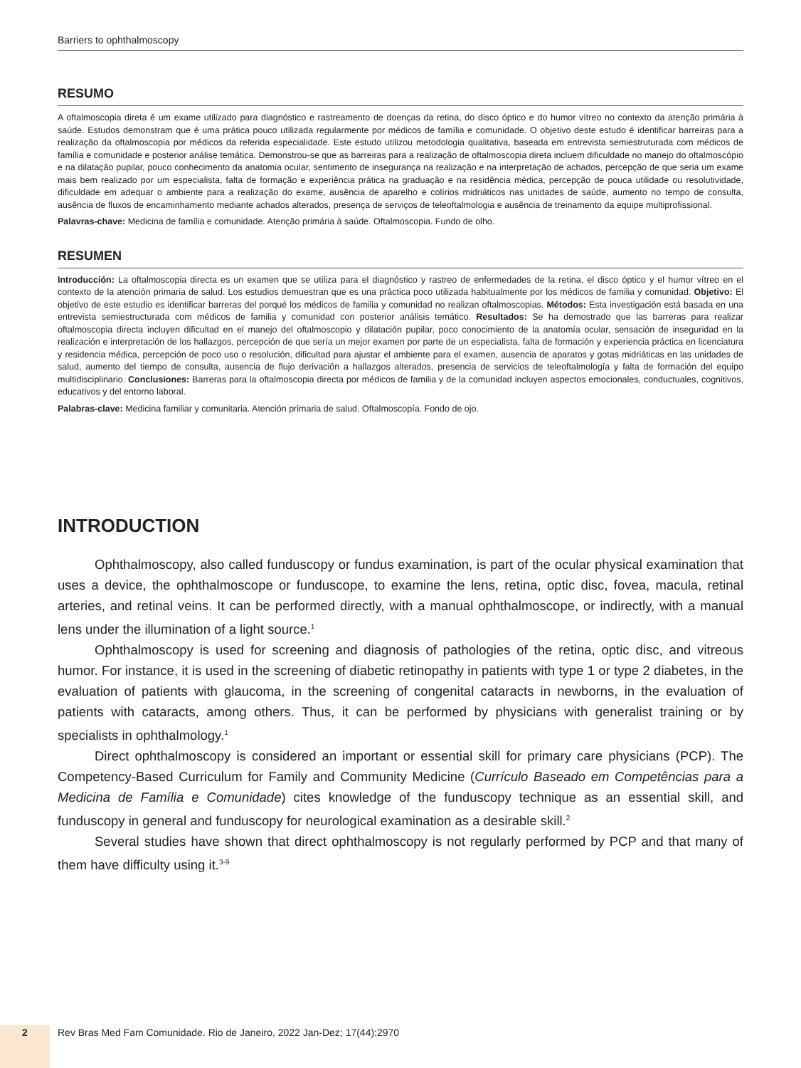Barriers to ophthalmoscopy
RESUMO
A oftalmoscopia direta é um exame utilizado para diagnóstico e rastreamento de doenças da retina, do disco óptico e do humor vítreo no contexto da atenção primária à saúde. Estudos demonstram que é uma prática pouco utilizada regularmente por médicos de família e comunidade. O objetivo deste estudo é identificar barreiras para a realização da oftalmoscopia por médicos da referida especialidade. Este estudo utilizou metodologia qualitativa, baseada em entrevista semiestruturada com médicos de família e comunidade e posterior análise temática. Demonstrou-se que as barreiras para a realização de oftalmoscopia direta incluem dificuldade no manejo do oftalmoscópio e na dilatação pupilar, pouco conhecimento da anatomia ocular, sentimento de insegurança na realização e na interpretação de achados, percepção de que seria um exame mais bem realizado por um especialista, falta de formação e experiência prática na graduação e na residência médica, percepção de pouca utilidade ou resolutividade, dificuldade em adequar o ambiente para a realização do exame, ausência de aparelho e colírios midriáticos nas unidades de saúde, aumento no tempo de consulta, ausência de fluxos de encaminhamento mediante achados alterados, presença de serviços de teleoftalmologia e ausência de treinamento da equipe multiprofissional.
Palavras-chave: Medicina de família e comunidade. Atenção primária à saúde. Oftalmoscopia. Fundo de olho.
RESUMEN
Introducción: La oftalmoscopia directa es un examen que se utiliza para el diagnóstico y rastreo de enfermedades de la retina, el disco óptico y el humor vítreo en el contexto de la atención primaria de salud. Los estudios demuestran que es una práctica poco utilizada habitualmente por los médicos de familia y comunidad. Objetivo: El objetivo de este estudio es identificar barreras del porqué los médicos de familia y comunidad no realizan oftalmoscopias. Métodos: Esta investigación está basada en una entrevista semiestructurada com médicos de familia y comunidad con posterior análisis temático. Resultados: Se ha demostrado que las barreras para realizar oftalmoscopia directa incluyen dificultad en el manejo del oftalmoscopio y dilatación pupilar, poco conocimiento de la anatomía ocular, sensación de inseguridad en la realización e interpretación de los hallazgos, percepción de que sería un mejor examen por parte de un especialista, falta de formación y experiencia práctica en licenciatura y residencia médica, percepción de poco uso o resolución, dificultad para ajustar el ambiente para el examen, ausencia de aparatos y gotas midriáticas en las unidades de salud, aumento del tiempo de consulta, ausencia de flujo derivación a hallazgos alterados, presencia de servicios de teleoftalmología y falta de formación del equipo multidisciplinario. Conclusiones: Barreras para la oftalmoscopia directa por médicos de familia y de la comunidad incluyen aspectos emocionales, conductuales, cognitivos, educativos y del entorno laboral.
Palabras-clave: Medicina familiar y comunitaria. Atención primaria de salud. Oftalmoscopía. Fondo de ojo.
INTRODUCTION
Ophthalmoscopy, also called funduscopy or fundus examination, is part of the ocular physical examination that uses a device, the ophthalmoscope or funduscope, to examine the lens, retina, optic disc, fovea, macula, retinal arteries, and retinal veins. It can be performed directly, with a manual ophthalmoscope, or indirectly, with a manual lens under the illumination of a light source.<sup>1</sup>
Ophthalmoscopy is used for screening and diagnosis of pathologies of the retina, optic disc, and vitreous humor. For instance, it is used in the screening of diabetic retinopathy in patients with type 1 or type 2 diabetes, in the evaluation of patients with glaucoma, in the screening of congenital cataracts in newborns, in the evaluation of patients with cataracts, among others. Thus, it can be performed by physicians with generalist training or by specialists in ophthalmology.<sup>1</sup>
Direct ophthalmoscopy is considered an important or essential skill for primary care physicians (PCP). The Competency-Based Curriculum for Family and Community Medicine (Currículo Baseado em Competências para a Medicina de Família e Comunidade) cites knowledge of the funduscopy technique as an essential skill, and funduscopy in general and funduscopy for neurological examination as a desirable skill.<sup>2</sup>
Several studies have shown that direct ophthalmoscopy is not regularly performed by PCP and that many of them have difficulty using it.<sup>3-9</sup>
2
Rev Bras Med Fam Comunidade. Rio de Janeiro, 2022 Jan-Dez; 17(44):2970